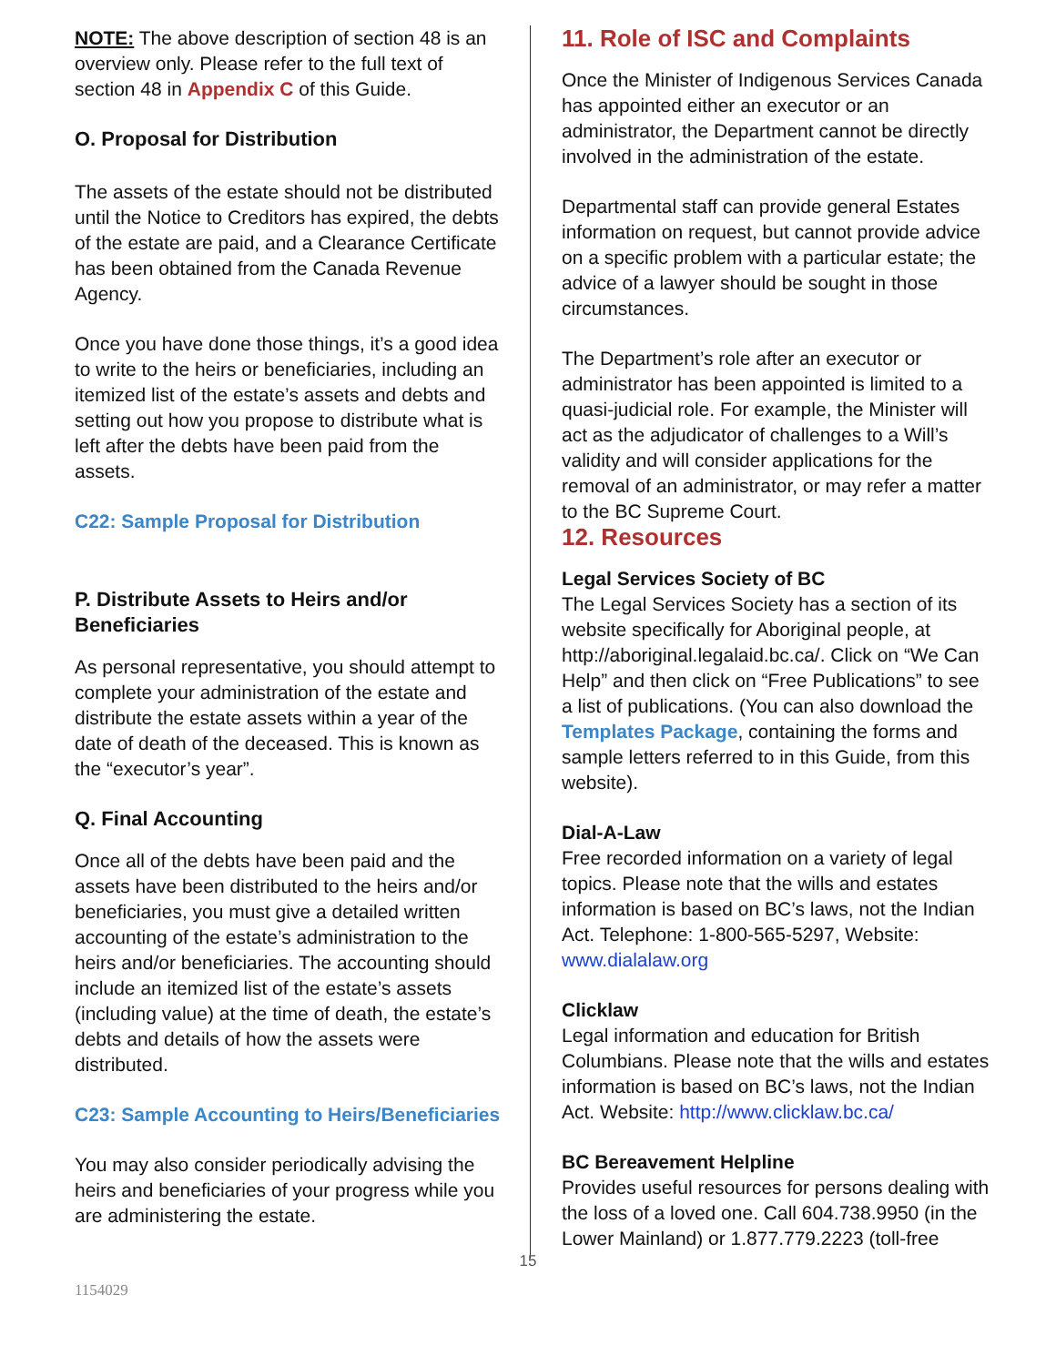NOTE: The above description of section 48 is an overview only. Please refer to the full text of section 48 in Appendix C of this Guide.
O. Proposal for Distribution
The assets of the estate should not be distributed until the Notice to Creditors has expired, the debts of the estate are paid, and a Clearance Certificate has been obtained from the Canada Revenue Agency.
Once you have done those things, it’s a good idea to write to the heirs or beneficiaries, including an itemized list of the estate’s assets and debts and setting out how you propose to distribute what is left after the debts have been paid from the assets.
C22: Sample Proposal for Distribution
P. Distribute Assets to Heirs and/or Beneficiaries
As personal representative, you should attempt to complete your administration of the estate and distribute the estate assets within a year of the date of death of the deceased. This is known as the “executor’s year”.
Q. Final Accounting
Once all of the debts have been paid and the assets have been distributed to the heirs and/or beneficiaries, you must give a detailed written accounting of the estate’s administration to the heirs and/or beneficiaries. The accounting should include an itemized list of the estate’s assets (including value) at the time of death, the estate’s debts and details of how the assets were distributed.
C23: Sample Accounting to Heirs/Beneficiaries
You may also consider periodically advising the heirs and beneficiaries of your progress while you are administering the estate.
11. Role of ISC and Complaints
Once the Minister of Indigenous Services Canada has appointed either an executor or an administrator, the Department cannot be directly involved in the administration of the estate.
Departmental staff can provide general Estates information on request, but cannot provide advice on a specific problem with a particular estate; the advice of a lawyer should be sought in those circumstances.
The Department’s role after an executor or administrator has been appointed is limited to a quasi-judicial role. For example, the Minister will act as the adjudicator of challenges to a Will’s validity and will consider applications for the removal of an administrator, or may refer a matter to the BC Supreme Court.
12. Resources
Legal Services Society of BC
The Legal Services Society has a section of its website specifically for Aboriginal people, at http://aboriginal.legalaid.bc.ca/. Click on “We Can Help” and then click on “Free Publications” to see a list of publications. (You can also download the Templates Package, containing the forms and sample letters referred to in this Guide, from this website).
Dial-A-Law
Free recorded information on a variety of legal topics. Please note that the wills and estates information is based on BC’s laws, not the Indian Act. Telephone: 1-800-565-5297, Website: www.dialalaw.org
Clicklaw
Legal information and education for British Columbians. Please note that the wills and estates information is based on BC’s laws, not the Indian Act. Website: http://www.clicklaw.bc.ca/
BC Bereavement Helpline
Provides useful resources for persons dealing with the loss of a loved one. Call 604.738.9950 (in the Lower Mainland) or 1.877.779.2223 (toll-free
15
1154029